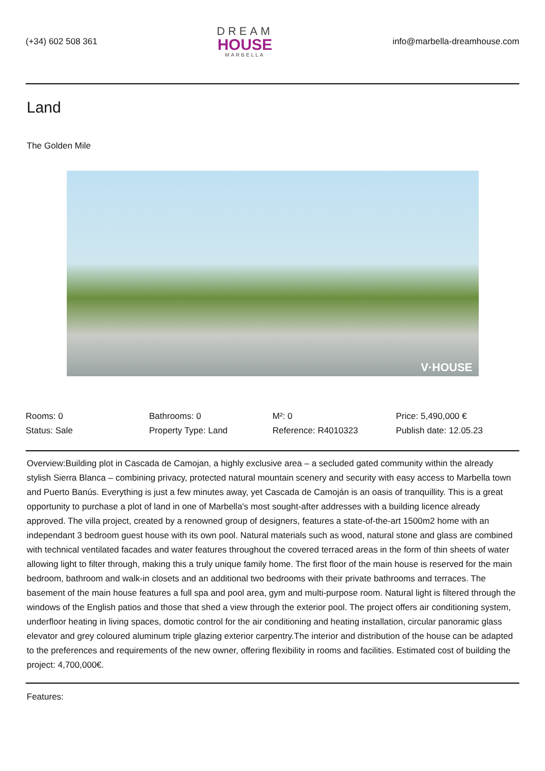(+34) 602 508 361
DREAM
HOUSE
MARBELLA
info@marbella-dreamhouse.com
Land
The Golden Mile
V·HOUSE
Rooms: 0
Bathrooms: 0
M²: 0
Price: 5,490,000 €
Status: Sale
Property Type: Land
Reference: R4010323
Publish date: 12.05.23
Overview:Building plot in Cascada de Camojan, a highly exclusive area – a secluded gated community within the already stylish Sierra Blanca – combining privacy, protected natural mountain scenery and security with easy access to Marbella town and Puerto Banús. Everything is just a few minutes away, yet Cascada de Camoján is an oasis of tranquillity. This is a great opportunity to purchase a plot of land in one of Marbella's most sought-after addresses with a building licence already approved. The villa project, created by a renowned group of designers, features a state-of-the-art 1500m2 home with an independant 3 bedroom guest house with its own pool. Natural materials such as wood, natural stone and glass are combined with technical ventilated facades and water features throughout the covered terraced areas in the form of thin sheets of water allowing light to filter through, making this a truly unique family home. The first floor of the main house is reserved for the main bedroom, bathroom and walk-in closets and an additional two bedrooms with their private bathrooms and terraces. The basement of the main house features a full spa and pool area, gym and multi-purpose room. Natural light is filtered through the windows of the English patios and those that shed a view through the exterior pool. The project offers air conditioning system, underfloor heating in living spaces, domotic control for the air conditioning and heating installation, circular panoramic glass elevator and grey coloured aluminum triple glazing exterior carpentry.The interior and distribution of the house can be adapted to the preferences and requirements of the new owner, offering flexibility in rooms and facilities. Estimated cost of building the project: 4,700,000€.
Features: